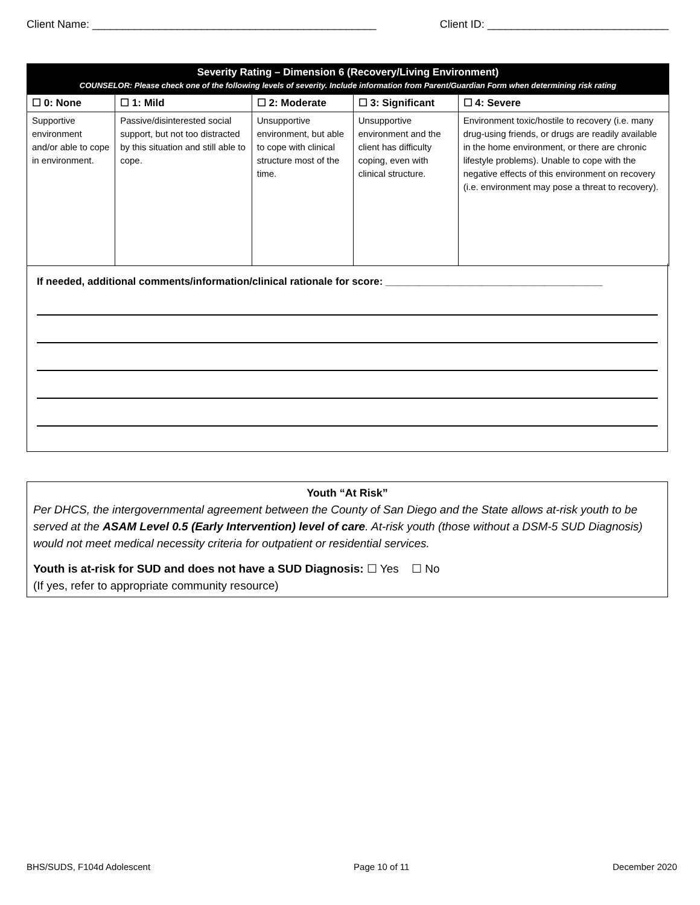Client Name: _______________________________________________ Client ID: ______________________________
| Severity Rating – Dimension 6 (Recovery/Living Environment) COUNSELOR: Please check one of the following levels of severity. Include information from Parent/Guardian Form when determining risk rating | | | | |
| ☐ 0: None | ☐ 1: Mild | ☐ 2: Moderate | ☐ 3: Significant | ☐ 4: Severe |
| Supportive environment and/or able to cope in environment. | Passive/disinterested social support, but not too distracted by this situation and still able to cope. | Unsupportive environment, but able to cope with clinical structure most of the time. | Unsupportive environment and the client has difficulty coping, even with clinical structure. | Environment toxic/hostile to recovery (i.e. many drug-using friends, or drugs are readily available in the home environment, or there are chronic lifestyle problems). Unable to cope with the negative effects of this environment on recovery (i.e. environment may pose a threat to recovery). |
If needed, additional comments/information/clinical rationale for score: ______________________________________
Youth “At Risk”
Per DHCS, the intergovernmental agreement between the County of San Diego and the State allows at-risk youth to be served at the ASAM Level 0.5 (Early Intervention) level of care. At-risk youth (those without a DSM-5 SUD Diagnosis) would not meet medical necessity criteria for outpatient or residential services.
Youth is at-risk for SUD and does not have a SUD Diagnosis: ☐ Yes ☐ No
(If yes, refer to appropriate community resource)
BHS/SUDS, F104d Adolescent Page 10 of 11 December 2020